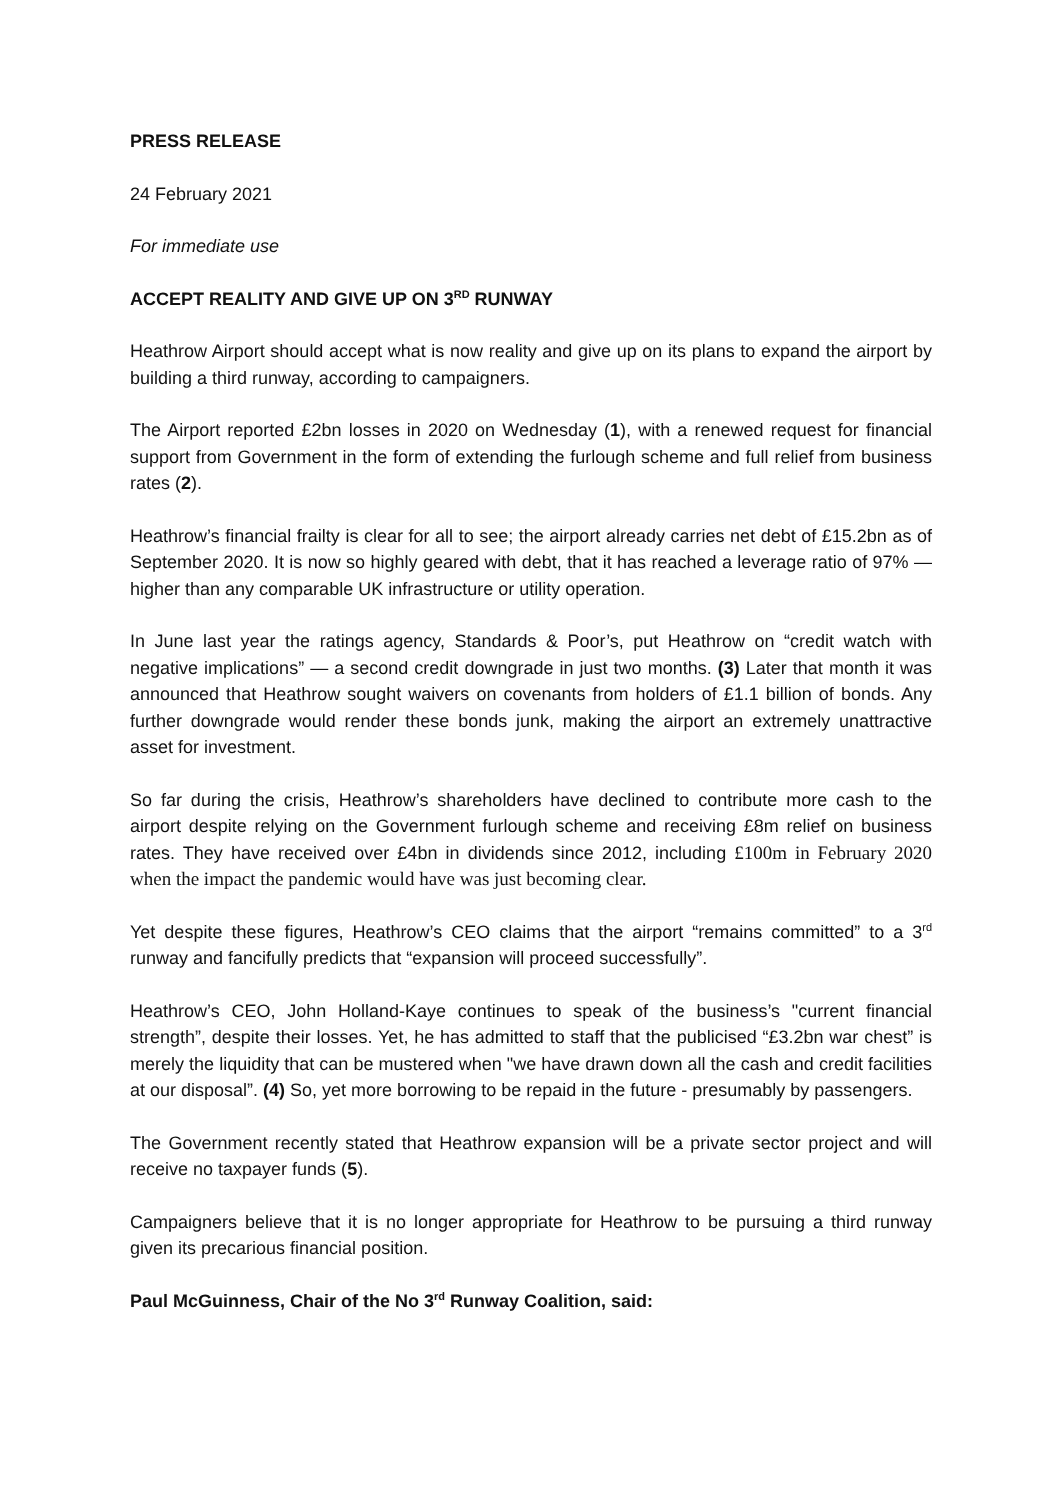PRESS RELEASE
24 February 2021
For immediate use
ACCEPT REALITY AND GIVE UP ON 3<sup>RD</sup> RUNWAY
Heathrow Airport should accept what is now reality and give up on its plans to expand the airport by building a third runway, according to campaigners.
The Airport reported £2bn losses in 2020 on Wednesday (1), with a renewed request for financial support from Government in the form of extending the furlough scheme and full relief from business rates (2).
Heathrow’s financial frailty is clear for all to see; the airport already carries net debt of £15.2bn as of September 2020. It is now so highly geared with debt, that it has reached a leverage ratio of 97% — higher than any comparable UK infrastructure or utility operation.
In June last year the ratings agency, Standards & Poor’s, put Heathrow on “credit watch with negative implications” — a second credit downgrade in just two months. (3) Later that month it was announced that Heathrow sought waivers on covenants from holders of £1.1 billion of bonds. Any further downgrade would render these bonds junk, making the airport an extremely unattractive asset for investment.
So far during the crisis, Heathrow’s shareholders have declined to contribute more cash to the airport despite relying on the Government furlough scheme and receiving £8m relief on business rates. They have received over £4bn in dividends since 2012, including £100m in February 2020 when the impact the pandemic would have was just becoming clear.
Yet despite these figures, Heathrow’s CEO claims that the airport “remains committed” to a 3<sup>rd</sup> runway and fancifully predicts that “expansion will proceed successfully”.
Heathrow’s CEO, John Holland-Kaye continues to speak of the business’s "current financial strength”, despite their losses. Yet, he has admitted to staff that the publicised “£3.2bn war chest” is merely the liquidity that can be mustered when "we have drawn down all the cash and credit facilities at our disposal”. (4) So, yet more borrowing to be repaid in the future - presumably by passengers.
The Government recently stated that Heathrow expansion will be a private sector project and will receive no taxpayer funds (5).
Campaigners believe that it is no longer appropriate for Heathrow to be pursuing a third runway given its precarious financial position.
Paul McGuinness, Chair of the No 3<sup>rd</sup> Runway Coalition, said: